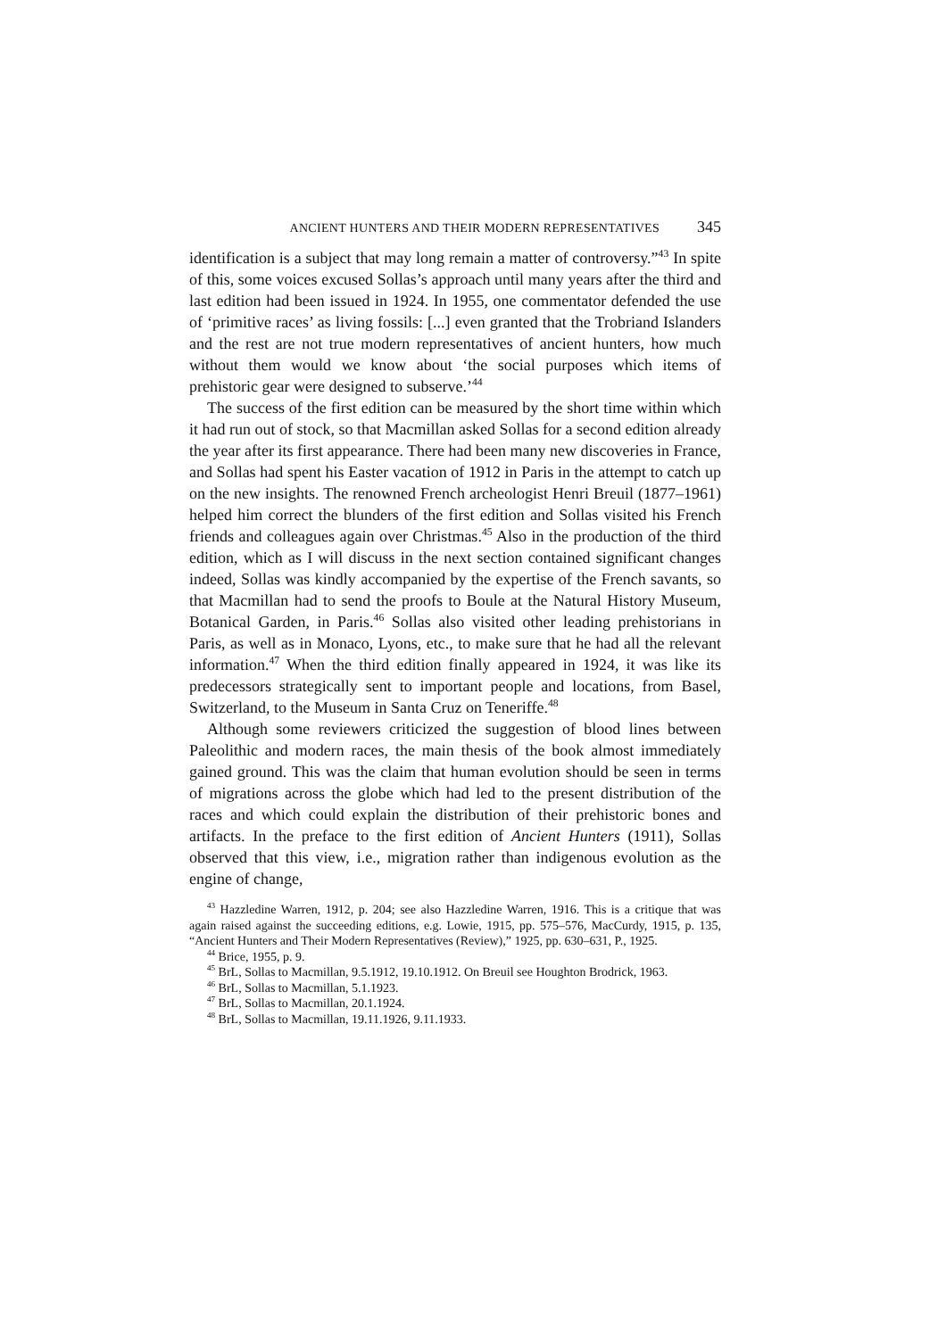ANCIENT HUNTERS AND THEIR MODERN REPRESENTATIVES 345
identification is a subject that may long remain a matter of controversy.”<sup>43</sup> In spite of this, some voices excused Sollas’s approach until many years after the third and last edition had been issued in 1924. In 1955, one commentator defended the use of ‘primitive races’ as living fossils: [...] even granted that the Trobriand Islanders and the rest are not true modern representatives of ancient hunters, how much without them would we know about ‘the social purposes which items of prehistoric gear were designed to subserve.’<sup>44</sup>
The success of the first edition can be measured by the short time within which it had run out of stock, so that Macmillan asked Sollas for a second edition already the year after its first appearance. There had been many new discoveries in France, and Sollas had spent his Easter vacation of 1912 in Paris in the attempt to catch up on the new insights. The renowned French archeologist Henri Breuil (1877–1961) helped him correct the blunders of the first edition and Sollas visited his French friends and colleagues again over Christmas.<sup>45</sup> Also in the production of the third edition, which as I will discuss in the next section contained significant changes indeed, Sollas was kindly accompanied by the expertise of the French savants, so that Macmillan had to send the proofs to Boule at the Natural History Museum, Botanical Garden, in Paris.<sup>46</sup> Sollas also visited other leading prehistorians in Paris, as well as in Monaco, Lyons, etc., to make sure that he had all the relevant information.<sup>47</sup> When the third edition finally appeared in 1924, it was like its predecessors strategically sent to important people and locations, from Basel, Switzerland, to the Museum in Santa Cruz on Teneriffe.<sup>48</sup>
Although some reviewers criticized the suggestion of blood lines between Paleolithic and modern races, the main thesis of the book almost immediately gained ground. This was the claim that human evolution should be seen in terms of migrations across the globe which had led to the present distribution of the races and which could explain the distribution of their prehistoric bones and artifacts. In the preface to the first edition of Ancient Hunters (1911), Sollas observed that this view, i.e., migration rather than indigenous evolution as the engine of change,
<sup>43</sup> Hazzledine Warren, 1912, p. 204; see also Hazzledine Warren, 1916. This is a critique that was again raised against the succeeding editions, e.g. Lowie, 1915, pp. 575–576, MacCurdy, 1915, p. 135, “Ancient Hunters and Their Modern Representatives (Review),” 1925, pp. 630–631, P., 1925.
<sup>44</sup> Brice, 1955, p. 9.
<sup>45</sup> BrL, Sollas to Macmillan, 9.5.1912, 19.10.1912. On Breuil see Houghton Brodrick, 1963.
<sup>46</sup> BrL, Sollas to Macmillan, 5.1.1923.
<sup>47</sup> BrL, Sollas to Macmillan, 20.1.1924.
<sup>48</sup> BrL, Sollas to Macmillan, 19.11.1926, 9.11.1933.